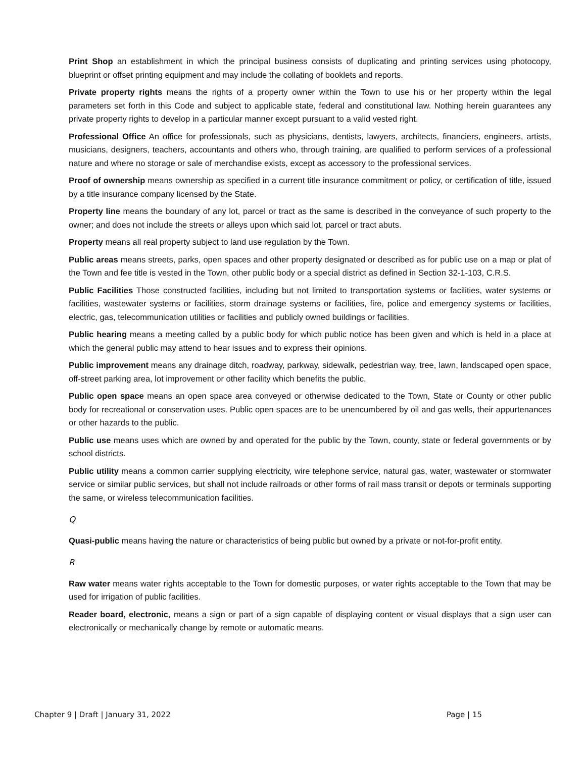Print Shop an establishment in which the principal business consists of duplicating and printing services using photocopy, blueprint or offset printing equipment and may include the collating of booklets and reports.
Private property rights means the rights of a property owner within the Town to use his or her property within the legal parameters set forth in this Code and subject to applicable state, federal and constitutional law. Nothing herein guarantees any private property rights to develop in a particular manner except pursuant to a valid vested right.
Professional Office An office for professionals, such as physicians, dentists, lawyers, architects, financiers, engineers, artists, musicians, designers, teachers, accountants and others who, through training, are qualified to perform services of a professional nature and where no storage or sale of merchandise exists, except as accessory to the professional services.
Proof of ownership means ownership as specified in a current title insurance commitment or policy, or certification of title, issued by a title insurance company licensed by the State.
Property line means the boundary of any lot, parcel or tract as the same is described in the conveyance of such property to the owner; and does not include the streets or alleys upon which said lot, parcel or tract abuts.
Property means all real property subject to land use regulation by the Town.
Public areas means streets, parks, open spaces and other property designated or described as for public use on a map or plat of the Town and fee title is vested in the Town, other public body or a special district as defined in Section 32-1-103, C.R.S.
Public Facilities Those constructed facilities, including but not limited to transportation systems or facilities, water systems or facilities, wastewater systems or facilities, storm drainage systems or facilities, fire, police and emergency systems or facilities, electric, gas, telecommunication utilities or facilities and publicly owned buildings or facilities.
Public hearing means a meeting called by a public body for which public notice has been given and which is held in a place at which the general public may attend to hear issues and to express their opinions.
Public improvement means any drainage ditch, roadway, parkway, sidewalk, pedestrian way, tree, lawn, landscaped open space, off-street parking area, lot improvement or other facility which benefits the public.
Public open space means an open space area conveyed or otherwise dedicated to the Town, State or County or other public body for recreational or conservation uses. Public open spaces are to be unencumbered by oil and gas wells, their appurtenances or other hazards to the public.
Public use means uses which are owned by and operated for the public by the Town, county, state or federal governments or by school districts.
Public utility means a common carrier supplying electricity, wire telephone service, natural gas, water, wastewater or stormwater service or similar public services, but shall not include railroads or other forms of rail mass transit or depots or terminals supporting the same, or wireless telecommunication facilities.
Q
Quasi-public means having the nature or characteristics of being public but owned by a private or not-for-profit entity.
R
Raw water means water rights acceptable to the Town for domestic purposes, or water rights acceptable to the Town that may be used for irrigation of public facilities.
Reader board, electronic, means a sign or part of a sign capable of displaying content or visual displays that a sign user can electronically or mechanically change by remote or automatic means.
Chapter 9 | Draft | January 31, 2022 Page | 15